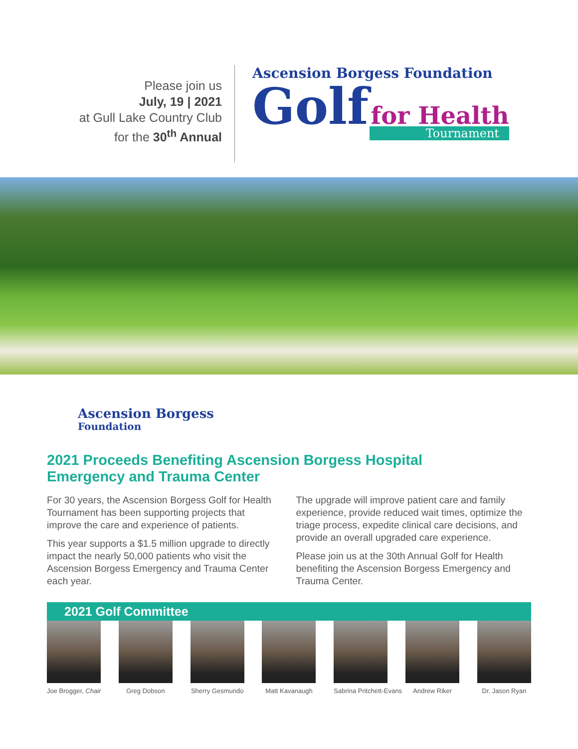Please join us
July, 19 | 2021
at Gull Lake Country Club
for the 30<sup>th</sup> Annual
Ascension Borgess Foundation
Golf for Health
Tournament
Ascension Borgess
Foundation
2021 Proceeds Benefiting Ascension Borgess Hospital
Emergency and Trauma Center
For 30 years, the Ascension Borgess Golf for Health Tournament has been supporting projects that improve the care and experience of patients.
This year supports a $1.5 million upgrade to directly impact the nearly 50,000 patients who visit the Ascension Borgess Emergency and Trauma Center each year.
The upgrade will improve patient care and family experience, provide reduced wait times, optimize the triage process, expedite clinical care decisions, and provide an overall upgraded care experience.
Please join us at the 30th Annual Golf for Health benefiting the Ascension Borgess Emergency and Trauma Center.
2021 Golf Committee
Joe Brogger, Chair
Greg Dobson Sherry Gesmundo
Matt Kavanaugh
Sabrina Pritchett-Evans
Andrew Riker Dr. Jason Ryan